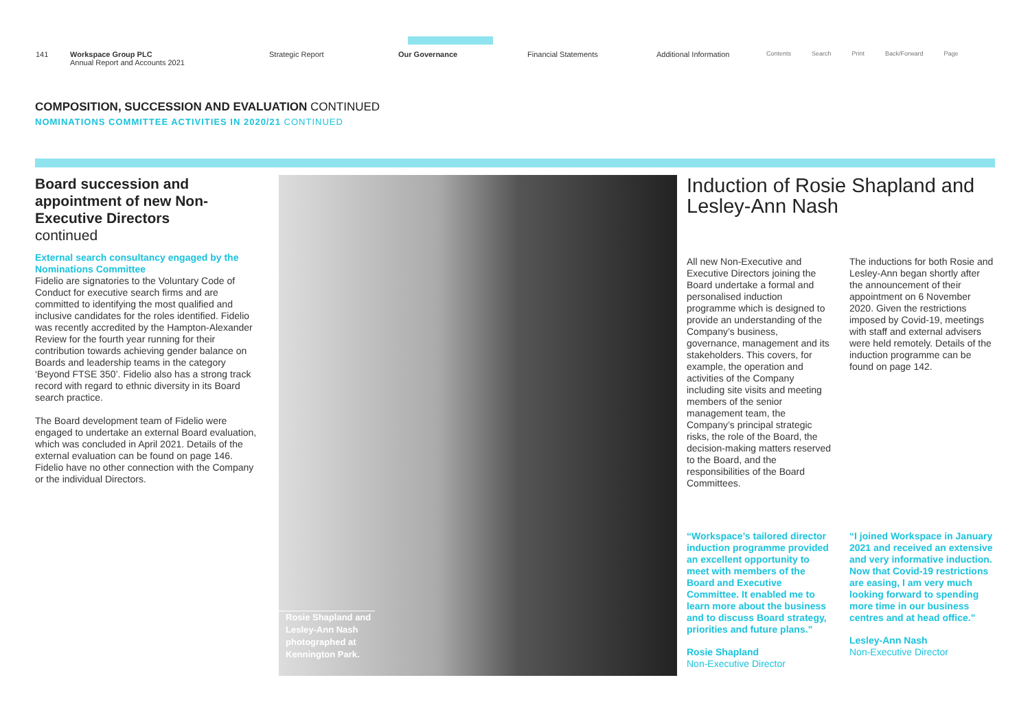141 Workspace Group PLC
Annual Report and Accounts 2021
Strategic Report Our Governance Financial Statements Additional Information
Contents Search Print Back/Forward Page
COMPOSITION, SUCCESSION AND EVALUATION CONTINUED
NOMINATIONS COMMITTEE ACTIVITIES IN 2020/21 CONTINUED
Board succession and appointment of new Non-Executive Directors
continued
External search consultancy engaged by the Nominations Committee
Fidelio are signatories to the Voluntary Code of Conduct for executive search firms and are committed to identifying the most qualified and inclusive candidates for the roles identified. Fidelio was recently accredited by the Hampton-Alexander Review for the fourth year running for their contribution towards achieving gender balance on Boards and leadership teams in the category ‘Beyond FTSE 350’. Fidelio also has a strong track record with regard to ethnic diversity in its Board search practice.
The Board development team of Fidelio were engaged to undertake an external Board evaluation, which was concluded in April 2021. Details of the external evaluation can be found on page 146. Fidelio have no other connection with the Company or the individual Directors.
Rosie Shapland and Lesley-Ann Nash photographed at Kennington Park.
Induction of Rosie Shapland and Lesley-Ann Nash
All new Non-Executive and Executive Directors joining the Board undertake a formal and personalised induction programme which is designed to provide an understanding of the Company’s business, governance, management and its stakeholders. This covers, for example, the operation and activities of the Company including site visits and meeting members of the senior management team, the Company’s principal strategic risks, the role of the Board, the decision-making matters reserved to the Board, and the responsibilities of the Board Committees.
The inductions for both Rosie and Lesley-Ann began shortly after the announcement of their appointment on 6 November 2020. Given the restrictions imposed by Covid-19, meetings with staff and external advisers were held remotely. Details of the induction programme can be found on page 142.
“Workspace’s tailored director induction programme provided an excellent opportunity to meet with members of the Board and Executive Committee. It enabled me to learn more about the business and to discuss Board strategy, priorities and future plans.”
Rosie Shapland
Non-Executive Director
“I joined Workspace in January 2021 and received an extensive and very informative induction. Now that Covid-19 restrictions are easing, I am very much looking forward to spending more time in our business centres and at head office.”
Lesley-Ann Nash
Non-Executive Director